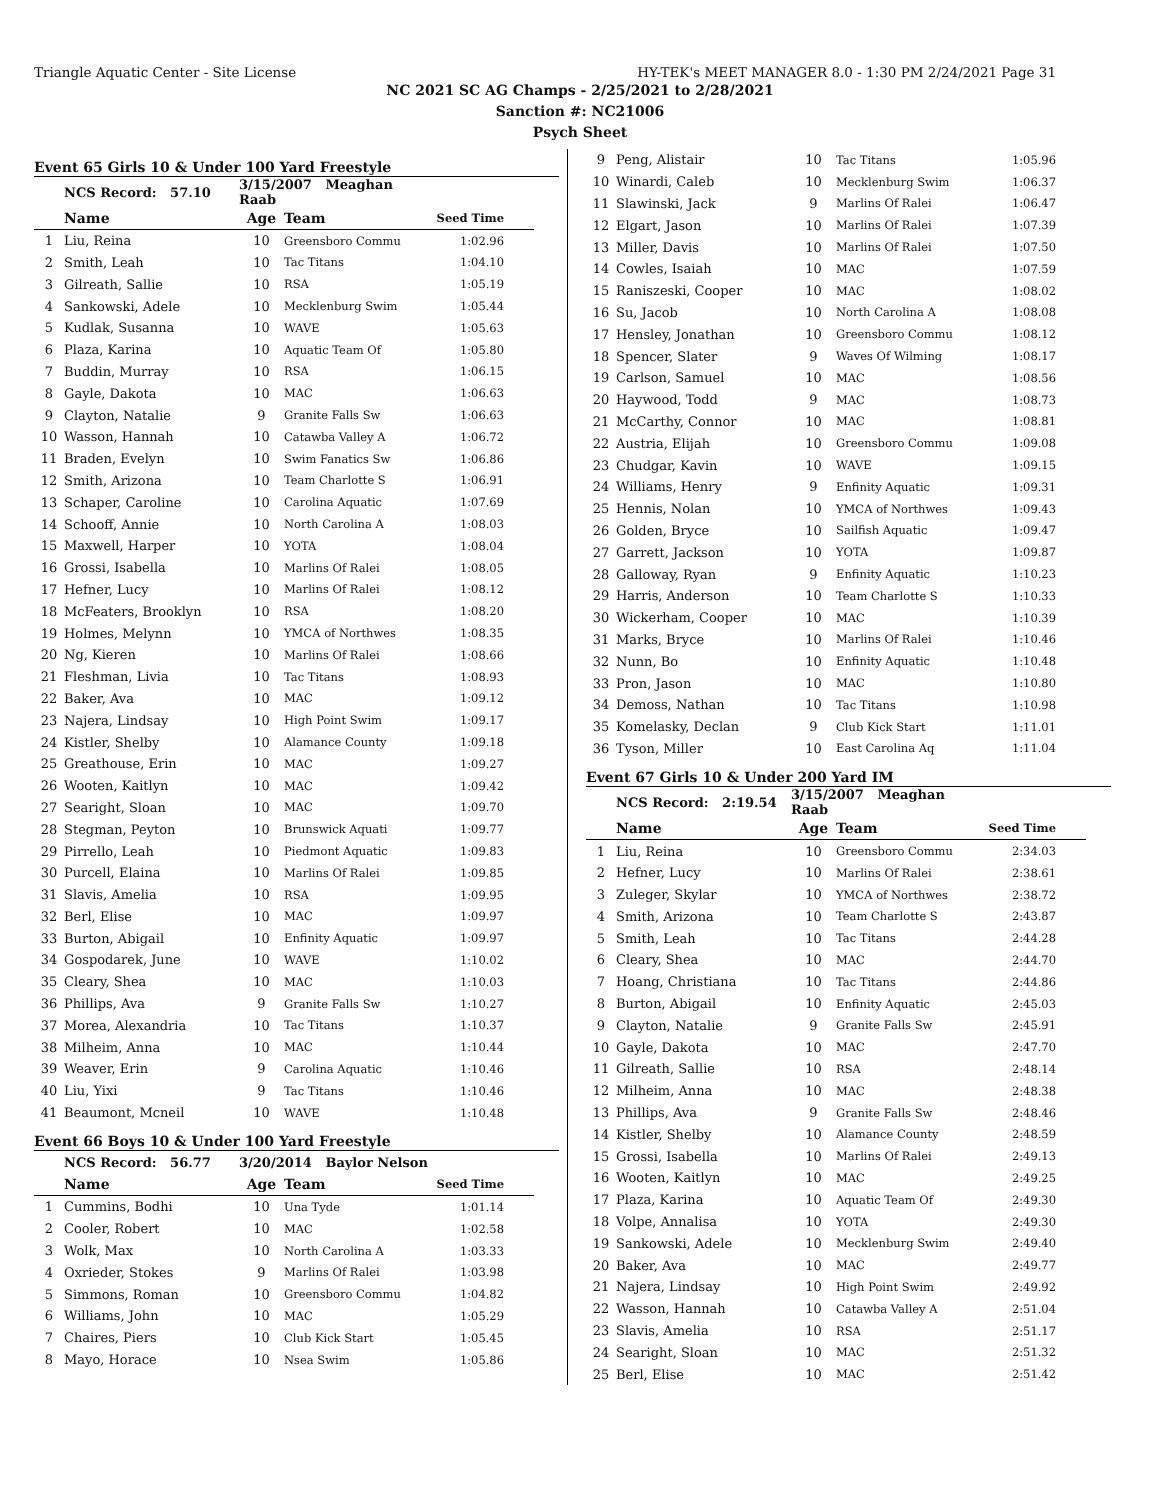Triangle Aquatic Center - Site License HY-TEK's MEET MANAGER 8.0 - 1:30 PM 2/24/2021 Page 31
NC 2021 SC AG Champs - 2/25/2021 to 2/28/2021
Sanction #: NC21006
Psych Sheet
Event 65 Girls 10 & Under 100 Yard Freestyle
| | NCS Record: 57.10 | 3/15/2007 Meaghan Raab | | |
| | Name | Age | Team | Seed Time |
| 1 | Liu, Reina | 10 | Greensboro Commu | 1:02.96 |
| 2 | Smith, Leah | 10 | Tac Titans | 1:04.10 |
| 3 | Gilreath, Sallie | 10 | RSA | 1:05.19 |
| 4 | Sankowski, Adele | 10 | Mecklenburg Swim | 1:05.44 |
| 5 | Kudlak, Susanna | 10 | WAVE | 1:05.63 |
| 6 | Plaza, Karina | 10 | Aquatic Team Of | 1:05.80 |
| 7 | Buddin, Murray | 10 | RSA | 1:06.15 |
| 8 | Gayle, Dakota | 10 | MAC | 1:06.63 |
| 9 | Clayton, Natalie | 9 | Granite Falls Sw | 1:06.63 |
| 10 | Wasson, Hannah | 10 | Catawba Valley A | 1:06.72 |
| 11 | Braden, Evelyn | 10 | Swim Fanatics Sw | 1:06.86 |
| 12 | Smith, Arizona | 10 | Team Charlotte S | 1:06.91 |
| 13 | Schaper, Caroline | 10 | Carolina Aquatic | 1:07.69 |
| 14 | Schooff, Annie | 10 | North Carolina A | 1:08.03 |
| 15 | Maxwell, Harper | 10 | YOTA | 1:08.04 |
| 16 | Grossi, Isabella | 10 | Marlins Of Ralei | 1:08.05 |
| 17 | Hefner, Lucy | 10 | Marlins Of Ralei | 1:08.12 |
| 18 | McFeaters, Brooklyn | 10 | RSA | 1:08.20 |
| 19 | Holmes, Melynn | 10 | YMCA of Northwes | 1:08.35 |
| 20 | Ng, Kieren | 10 | Marlins Of Ralei | 1:08.66 |
| 21 | Fleshman, Livia | 10 | Tac Titans | 1:08.93 |
| 22 | Baker, Ava | 10 | MAC | 1:09.12 |
| 23 | Najera, Lindsay | 10 | High Point Swim | 1:09.17 |
| 24 | Kistler, Shelby | 10 | Alamance County | 1:09.18 |
| 25 | Greathouse, Erin | 10 | MAC | 1:09.27 |
| 26 | Wooten, Kaitlyn | 10 | MAC | 1:09.42 |
| 27 | Searight, Sloan | 10 | MAC | 1:09.70 |
| 28 | Stegman, Peyton | 10 | Brunswick Aquati | 1:09.77 |
| 29 | Pirrello, Leah | 10 | Piedmont Aquatic | 1:09.83 |
| 30 | Purcell, Elaina | 10 | Marlins Of Ralei | 1:09.85 |
| 31 | Slavis, Amelia | 10 | RSA | 1:09.95 |
| 32 | Berl, Elise | 10 | MAC | 1:09.97 |
| 33 | Burton, Abigail | 10 | Enfinity Aquatic | 1:09.97 |
| 34 | Gospodarek, June | 10 | WAVE | 1:10.02 |
| 35 | Cleary, Shea | 10 | MAC | 1:10.03 |
| 36 | Phillips, Ava | 9 | Granite Falls Sw | 1:10.27 |
| 37 | Morea, Alexandria | 10 | Tac Titans | 1:10.37 |
| 38 | Milheim, Anna | 10 | MAC | 1:10.44 |
| 39 | Weaver, Erin | 9 | Carolina Aquatic | 1:10.46 |
| 40 | Liu, Yixi | 9 | Tac Titans | 1:10.46 |
| 41 | Beaumont, Mcneil | 10 | WAVE | 1:10.48 |
Event 66 Boys 10 & Under 100 Yard Freestyle
| | NCS Record: 56.77 | 3/20/2014 Baylor Nelson | | |
| | Name | Age | Team | Seed Time |
| 1 | Cummins, Bodhi | 10 | Una Tyde | 1:01.14 |
| 2 | Cooler, Robert | 10 | MAC | 1:02.58 |
| 3 | Wolk, Max | 10 | North Carolina A | 1:03.33 |
| 4 | Oxrieder, Stokes | 9 | Marlins Of Ralei | 1:03.98 |
| 5 | Simmons, Roman | 10 | Greensboro Commu | 1:04.82 |
| 6 | Williams, John | 10 | MAC | 1:05.29 |
| 7 | Chaires, Piers | 10 | Club Kick Start | 1:05.45 |
| 8 | Mayo, Horace | 10 | Nsea Swim | 1:05.86 |
| 9 | Peng, Alistair | 10 | Tac Titans | 1:05.96 |
| 10 | Winardi, Caleb | 10 | Mecklenburg Swim | 1:06.37 |
| 11 | Slawinski, Jack | 9 | Marlins Of Ralei | 1:06.47 |
| 12 | Elgart, Jason | 10 | Marlins Of Ralei | 1:07.39 |
| 13 | Miller, Davis | 10 | Marlins Of Ralei | 1:07.50 |
| 14 | Cowles, Isaiah | 10 | MAC | 1:07.59 |
| 15 | Raniszeski, Cooper | 10 | MAC | 1:08.02 |
| 16 | Su, Jacob | 10 | North Carolina A | 1:08.08 |
| 17 | Hensley, Jonathan | 10 | Greensboro Commu | 1:08.12 |
| 18 | Spencer, Slater | 9 | Waves Of Wilming | 1:08.17 |
| 19 | Carlson, Samuel | 10 | MAC | 1:08.56 |
| 20 | Haywood, Todd | 9 | MAC | 1:08.73 |
| 21 | McCarthy, Connor | 10 | MAC | 1:08.81 |
| 22 | Austria, Elijah | 10 | Greensboro Commu | 1:09.08 |
| 23 | Chudgar, Kavin | 10 | WAVE | 1:09.15 |
| 24 | Williams, Henry | 9 | Enfinity Aquatic | 1:09.31 |
| 25 | Hennis, Nolan | 10 | YMCA of Northwes | 1:09.43 |
| 26 | Golden, Bryce | 10 | Sailfish Aquatic | 1:09.47 |
| 27 | Garrett, Jackson | 10 | YOTA | 1:09.87 |
| 28 | Galloway, Ryan | 9 | Enfinity Aquatic | 1:10.23 |
| 29 | Harris, Anderson | 10 | Team Charlotte S | 1:10.33 |
| 30 | Wickerham, Cooper | 10 | MAC | 1:10.39 |
| 31 | Marks, Bryce | 10 | Marlins Of Ralei | 1:10.46 |
| 32 | Nunn, Bo | 10 | Enfinity Aquatic | 1:10.48 |
| 33 | Pron, Jason | 10 | MAC | 1:10.80 |
| 34 | Demoss, Nathan | 10 | Tac Titans | 1:10.98 |
| 35 | Komelasky, Declan | 9 | Club Kick Start | 1:11.01 |
| 36 | Tyson, Miller | 10 | East Carolina Aq | 1:11.04 |
Event 67 Girls 10 & Under 200 Yard IM
| | NCS Record: 2:19.54 | 3/15/2007 Meaghan Raab | | |
| | Name | Age | Team | Seed Time |
| 1 | Liu, Reina | 10 | Greensboro Commu | 2:34.03 |
| 2 | Hefner, Lucy | 10 | Marlins Of Ralei | 2:38.61 |
| 3 | Zuleger, Skylar | 10 | YMCA of Northwes | 2:38.72 |
| 4 | Smith, Arizona | 10 | Team Charlotte S | 2:43.87 |
| 5 | Smith, Leah | 10 | Tac Titans | 2:44.28 |
| 6 | Cleary, Shea | 10 | MAC | 2:44.70 |
| 7 | Hoang, Christiana | 10 | Tac Titans | 2:44.86 |
| 8 | Burton, Abigail | 10 | Enfinity Aquatic | 2:45.03 |
| 9 | Clayton, Natalie | 9 | Granite Falls Sw | 2:45.91 |
| 10 | Gayle, Dakota | 10 | MAC | 2:47.70 |
| 11 | Gilreath, Sallie | 10 | RSA | 2:48.14 |
| 12 | Milheim, Anna | 10 | MAC | 2:48.38 |
| 13 | Phillips, Ava | 9 | Granite Falls Sw | 2:48.46 |
| 14 | Kistler, Shelby | 10 | Alamance County | 2:48.59 |
| 15 | Grossi, Isabella | 10 | Marlins Of Ralei | 2:49.13 |
| 16 | Wooten, Kaitlyn | 10 | MAC | 2:49.25 |
| 17 | Plaza, Karina | 10 | Aquatic Team Of | 2:49.30 |
| 18 | Volpe, Annalisa | 10 | YOTA | 2:49.30 |
| 19 | Sankowski, Adele | 10 | Mecklenburg Swim | 2:49.40 |
| 20 | Baker, Ava | 10 | MAC | 2:49.77 |
| 21 | Najera, Lindsay | 10 | High Point Swim | 2:49.92 |
| 22 | Wasson, Hannah | 10 | Catawba Valley A | 2:51.04 |
| 23 | Slavis, Amelia | 10 | RSA | 2:51.17 |
| 24 | Searight, Sloan | 10 | MAC | 2:51.32 |
| 25 | Berl, Elise | 10 | MAC | 2:51.42 |